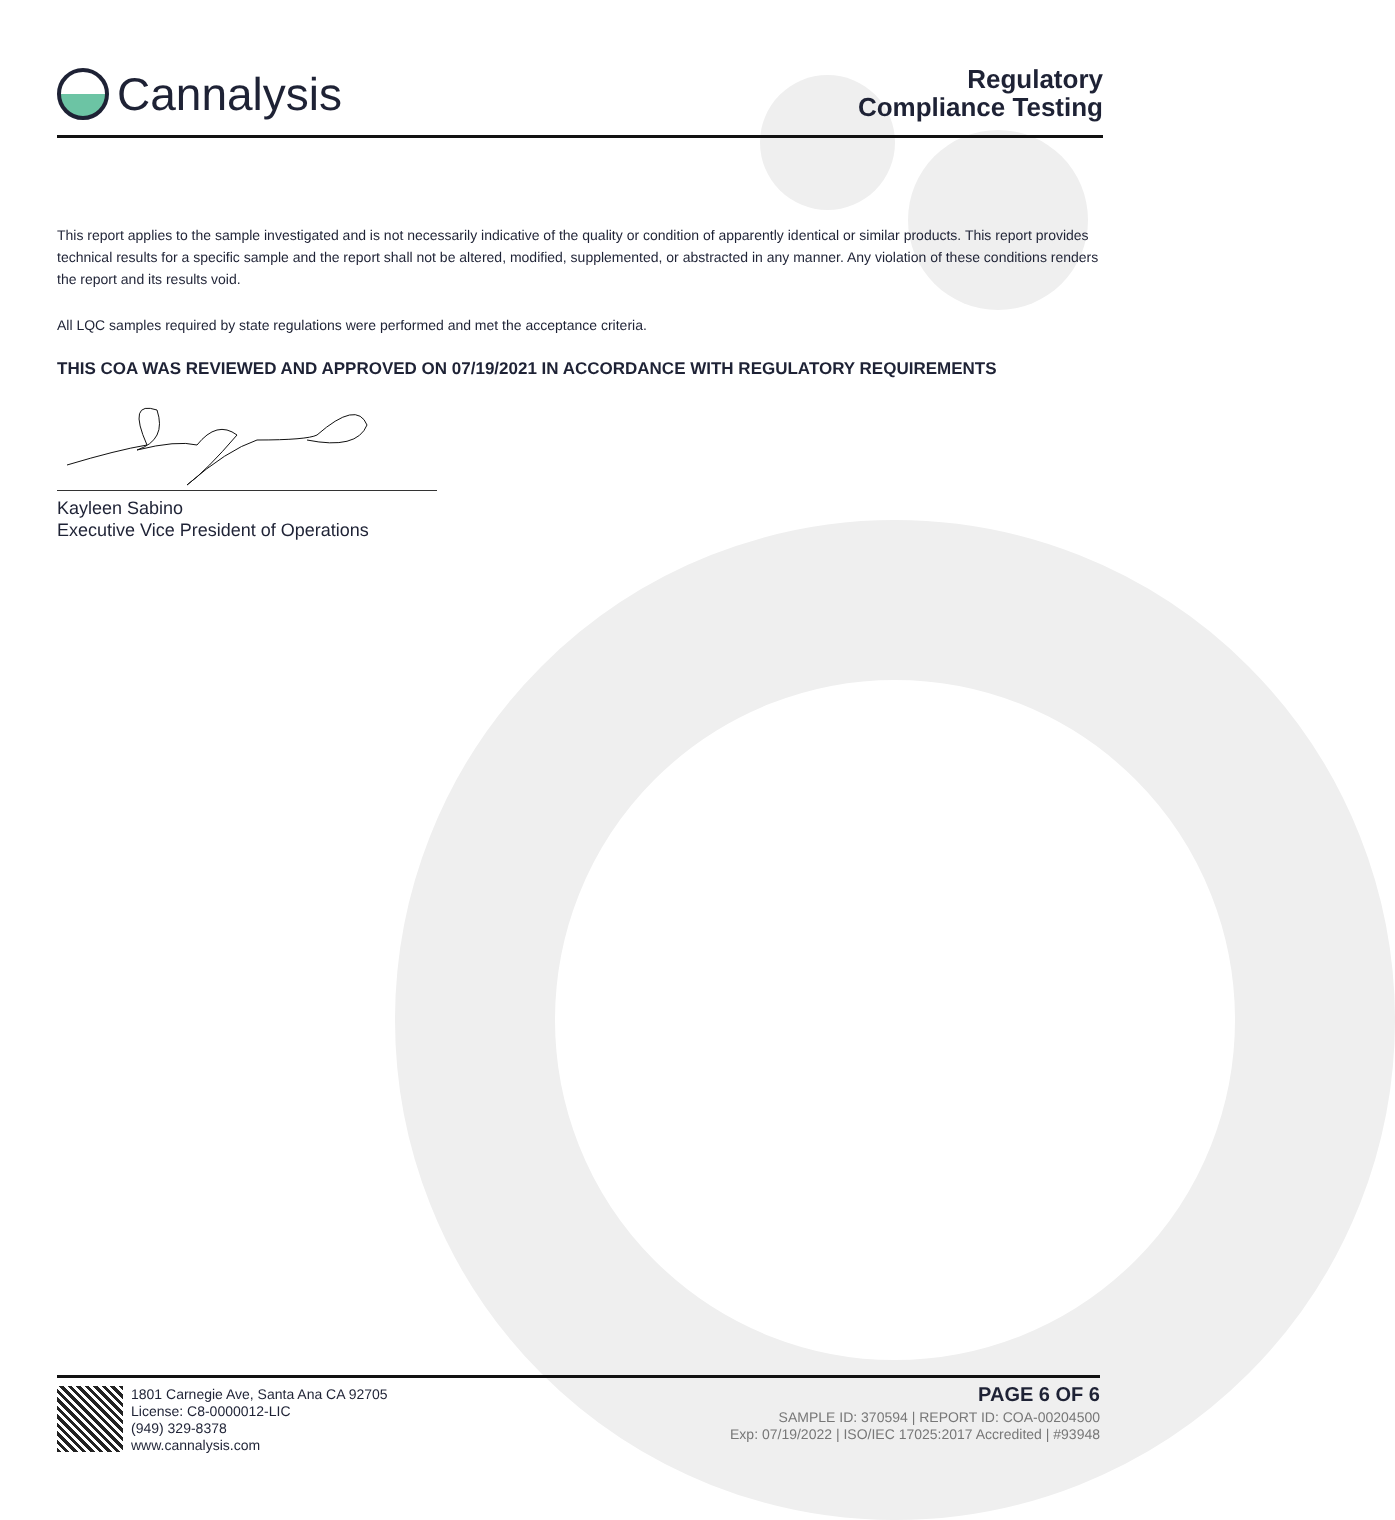Cannalysis
Regulatory
Compliance Testing
This report applies to the sample investigated and is not necessarily indicative of the quality or condition of apparently identical or similar products. This report provides technical results for a specific sample and the report shall not be altered, modified, supplemented, or abstracted in any manner. Any violation of these conditions renders the report and its results void.
All LQC samples required by state regulations were performed and met the acceptance criteria.
THIS COA WAS REVIEWED AND APPROVED ON 07/19/2021 IN ACCORDANCE WITH REGULATORY REQUIREMENTS
Kayleen Sabino
Executive Vice President of Operations
1801 Carnegie Ave, Santa Ana CA 92705
License: C8-0000012-LIC
(949) 329-8378
www.cannalysis.com
PAGE 6 OF 6
SAMPLE ID: 370594 | REPORT ID: COA-00204500
Exp: 07/19/2022 | ISO/IEC 17025:2017 Accredited | #93948